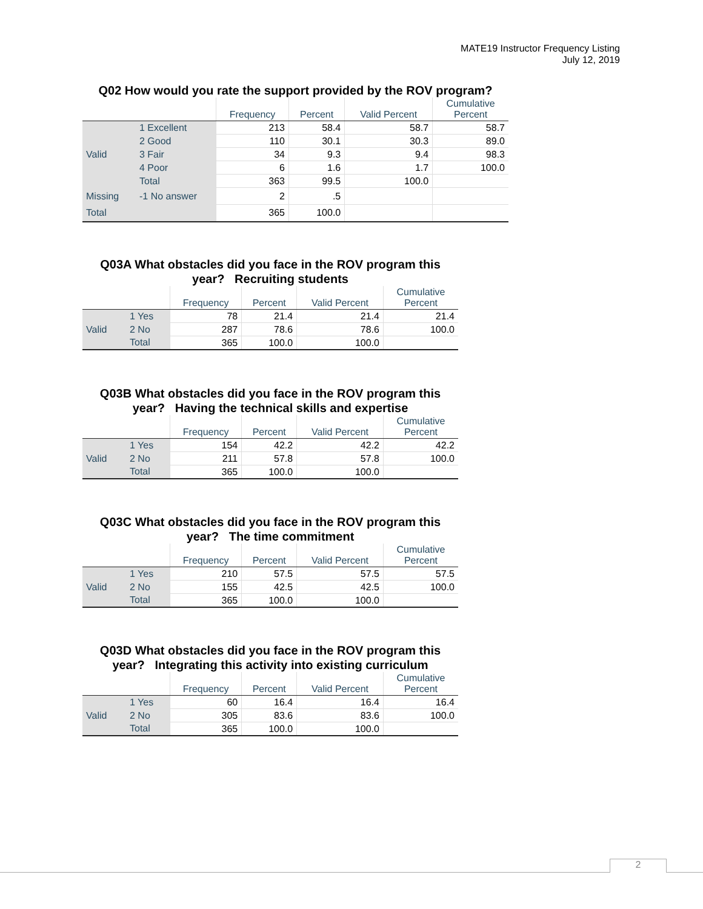MATE19 Instructor Frequency Listing
July 12, 2019
Q02 How would you rate the support provided by the ROV program?
| | | Frequency | Percent | Valid Percent | Cumulative Percent |
| --- | --- | --- | --- | --- | --- |
| Valid | 1 Excellent | 213 | 58.4 | 58.7 | 58.7 |
| | 2 Good | 110 | 30.1 | 30.3 | 89.0 |
| | 3 Fair | 34 | 9.3 | 9.4 | 98.3 |
| | 4 Poor | 6 | 1.6 | 1.7 | 100.0 |
| | Total | 363 | 99.5 | 100.0 | |
| Missing | -1 No answer | 2 | .5 | | |
| Total | | 365 | 100.0 | | |
Q03A What obstacles did you face in the ROV program this year? Recruiting students
| | | Frequency | Percent | Valid Percent | Cumulative Percent |
| --- | --- | --- | --- | --- | --- |
| Valid | 1 Yes | 78 | 21.4 | 21.4 | 21.4 |
| | 2 No | 287 | 78.6 | 78.6 | 100.0 |
| | Total | 365 | 100.0 | 100.0 | |
Q03B What obstacles did you face in the ROV program this year? Having the technical skills and expertise
| | | Frequency | Percent | Valid Percent | Cumulative Percent |
| --- | --- | --- | --- | --- | --- |
| Valid | 1 Yes | 154 | 42.2 | 42.2 | 42.2 |
| | 2 No | 211 | 57.8 | 57.8 | 100.0 |
| | Total | 365 | 100.0 | 100.0 | |
Q03C What obstacles did you face in the ROV program this year? The time commitment
| | | Frequency | Percent | Valid Percent | Cumulative Percent |
| --- | --- | --- | --- | --- | --- |
| Valid | 1 Yes | 210 | 57.5 | 57.5 | 57.5 |
| | 2 No | 155 | 42.5 | 42.5 | 100.0 |
| | Total | 365 | 100.0 | 100.0 | |
Q03D What obstacles did you face in the ROV program this year? Integrating this activity into existing curriculum
| | | Frequency | Percent | Valid Percent | Cumulative Percent |
| --- | --- | --- | --- | --- | --- |
| Valid | 1 Yes | 60 | 16.4 | 16.4 | 16.4 |
| | 2 No | 305 | 83.6 | 83.6 | 100.0 |
| | Total | 365 | 100.0 | 100.0 | |
2